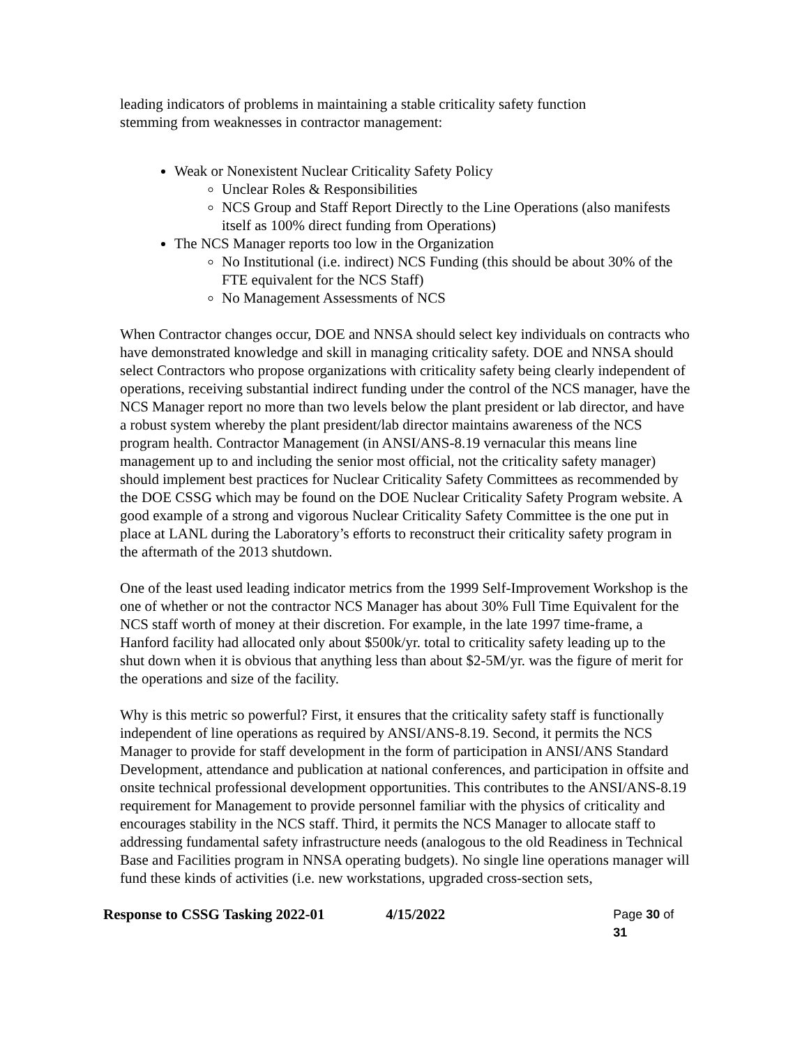leading indicators of problems in maintaining a stable criticality safety function
stemming from weaknesses in contractor management:
Weak or Nonexistent Nuclear Criticality Safety Policy
Unclear Roles & Responsibilities
NCS Group and Staff Report Directly to the Line Operations (also manifests itself as 100% direct funding from Operations)
The NCS Manager reports too low in the Organization
No Institutional (i.e. indirect) NCS Funding (this should be about 30% of the FTE equivalent for the NCS Staff)
No Management Assessments of NCS
When Contractor changes occur, DOE and NNSA should select key individuals on contracts who have demonstrated knowledge and skill in managing criticality safety. DOE and NNSA should select Contractors who propose organizations with criticality safety being clearly independent of operations, receiving substantial indirect funding under the control of the NCS manager, have the NCS Manager report no more than two levels below the plant president or lab director, and have a robust system whereby the plant president/lab director maintains awareness of the NCS program health. Contractor Management (in ANSI/ANS-8.19 vernacular this means line management up to and including the senior most official, not the criticality safety manager) should implement best practices for Nuclear Criticality Safety Committees as recommended by the DOE CSSG which may be found on the DOE Nuclear Criticality Safety Program website. A good example of a strong and vigorous Nuclear Criticality Safety Committee is the one put in place at LANL during the Laboratory’s efforts to reconstruct their criticality safety program in the aftermath of the 2013 shutdown.
One of the least used leading indicator metrics from the 1999 Self-Improvement Workshop is the one of whether or not the contractor NCS Manager has about 30% Full Time Equivalent for the NCS staff worth of money at their discretion. For example, in the late 1997 time-frame, a Hanford facility had allocated only about $500k/yr. total to criticality safety leading up to the shut down when it is obvious that anything less than about $2-5M/yr. was the figure of merit for the operations and size of the facility.
Why is this metric so powerful? First, it ensures that the criticality safety staff is functionally independent of line operations as required by ANSI/ANS-8.19. Second, it permits the NCS Manager to provide for staff development in the form of participation in ANSI/ANS Standard Development, attendance and publication at national conferences, and participation in offsite and onsite technical professional development opportunities. This contributes to the ANSI/ANS-8.19 requirement for Management to provide personnel familiar with the physics of criticality and encourages stability in the NCS staff. Third, it permits the NCS Manager to allocate staff to addressing fundamental safety infrastructure needs (analogous to the old Readiness in Technical Base and Facilities program in NNSA operating budgets). No single line operations manager will fund these kinds of activities (i.e. new workstations, upgraded cross-section sets,
Response to CSSG Tasking 2022-01 4/15/2022 Page 30 of 31